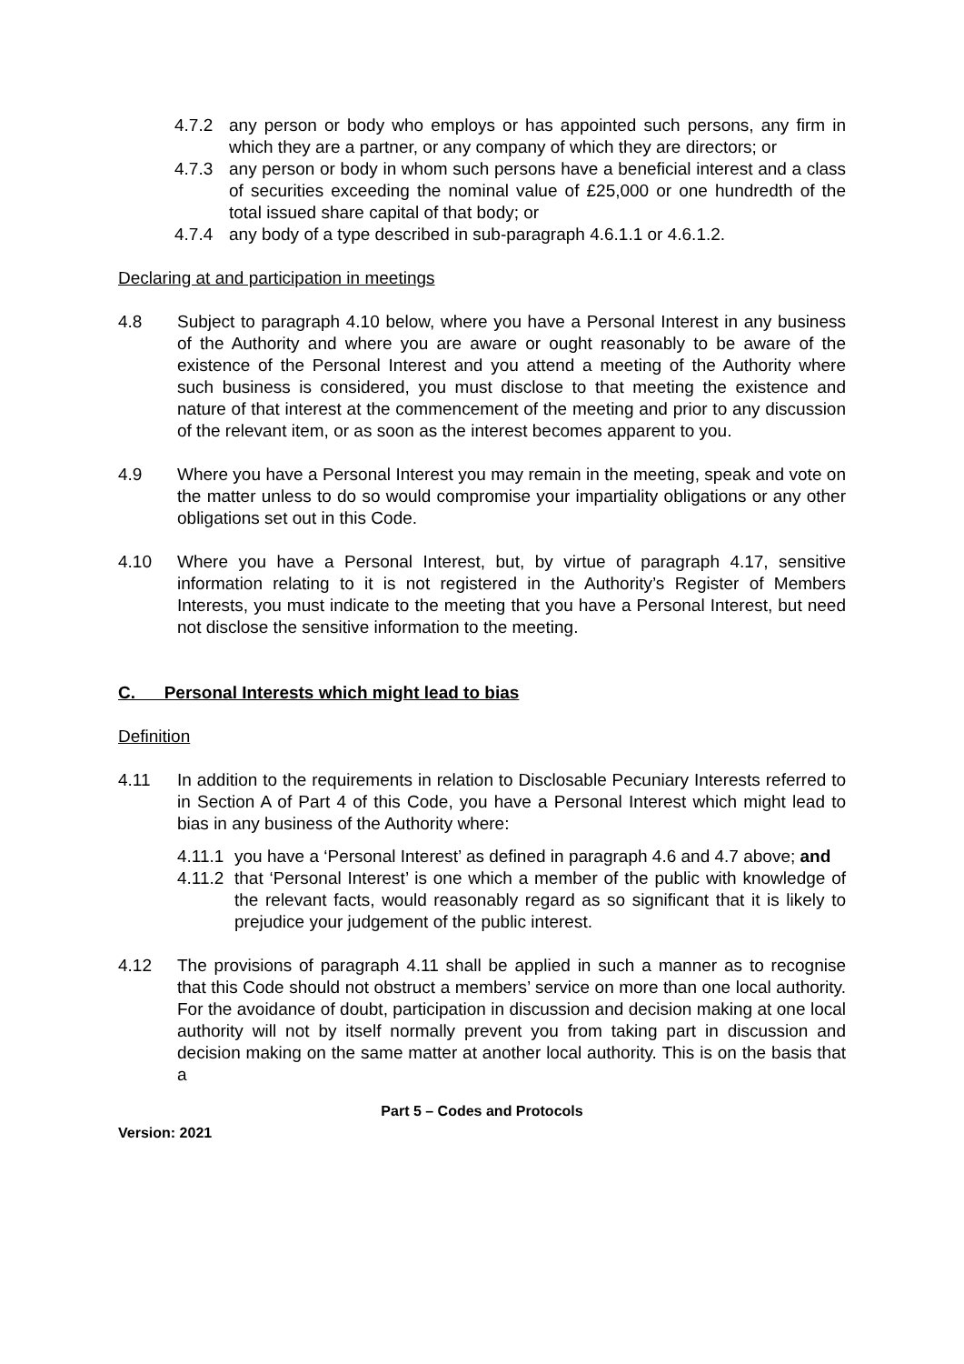4.7.2 any person or body who employs or has appointed such persons, any firm in which they are a partner, or any company of which they are directors; or
4.7.3 any person or body in whom such persons have a beneficial interest and a class of securities exceeding the nominal value of £25,000 or one hundredth of the total issued share capital of that body; or
4.7.4 any body of a type described in sub-paragraph 4.6.1.1 or 4.6.1.2.
Declaring at and participation in meetings
4.8 Subject to paragraph 4.10 below, where you have a Personal Interest in any business of the Authority and where you are aware or ought reasonably to be aware of the existence of the Personal Interest and you attend a meeting of the Authority where such business is considered, you must disclose to that meeting the existence and nature of that interest at the commencement of the meeting and prior to any discussion of the relevant item, or as soon as the interest becomes apparent to you.
4.9 Where you have a Personal Interest you may remain in the meeting, speak and vote on the matter unless to do so would compromise your impartiality obligations or any other obligations set out in this Code.
4.10 Where you have a Personal Interest, but, by virtue of paragraph 4.17, sensitive information relating to it is not registered in the Authority’s Register of Members Interests, you must indicate to the meeting that you have a Personal Interest, but need not disclose the sensitive information to the meeting.
C. Personal Interests which might lead to bias
Definition
4.11 In addition to the requirements in relation to Disclosable Pecuniary Interests referred to in Section A of Part 4 of this Code, you have a Personal Interest which might lead to bias in any business of the Authority where:
4.11.1 you have a ‘Personal Interest’ as defined in paragraph 4.6 and 4.7 above; and
4.11.2 that ‘Personal Interest’ is one which a member of the public with knowledge of the relevant facts, would reasonably regard as so significant that it is likely to prejudice your judgement of the public interest.
4.12 The provisions of paragraph 4.11 shall be applied in such a manner as to recognise that this Code should not obstruct a members’ service on more than one local authority. For the avoidance of doubt, participation in discussion and decision making at one local authority will not by itself normally prevent you from taking part in discussion and decision making on the same matter at another local authority. This is on the basis that a
Part 5 – Codes and Protocols
Version: 2021